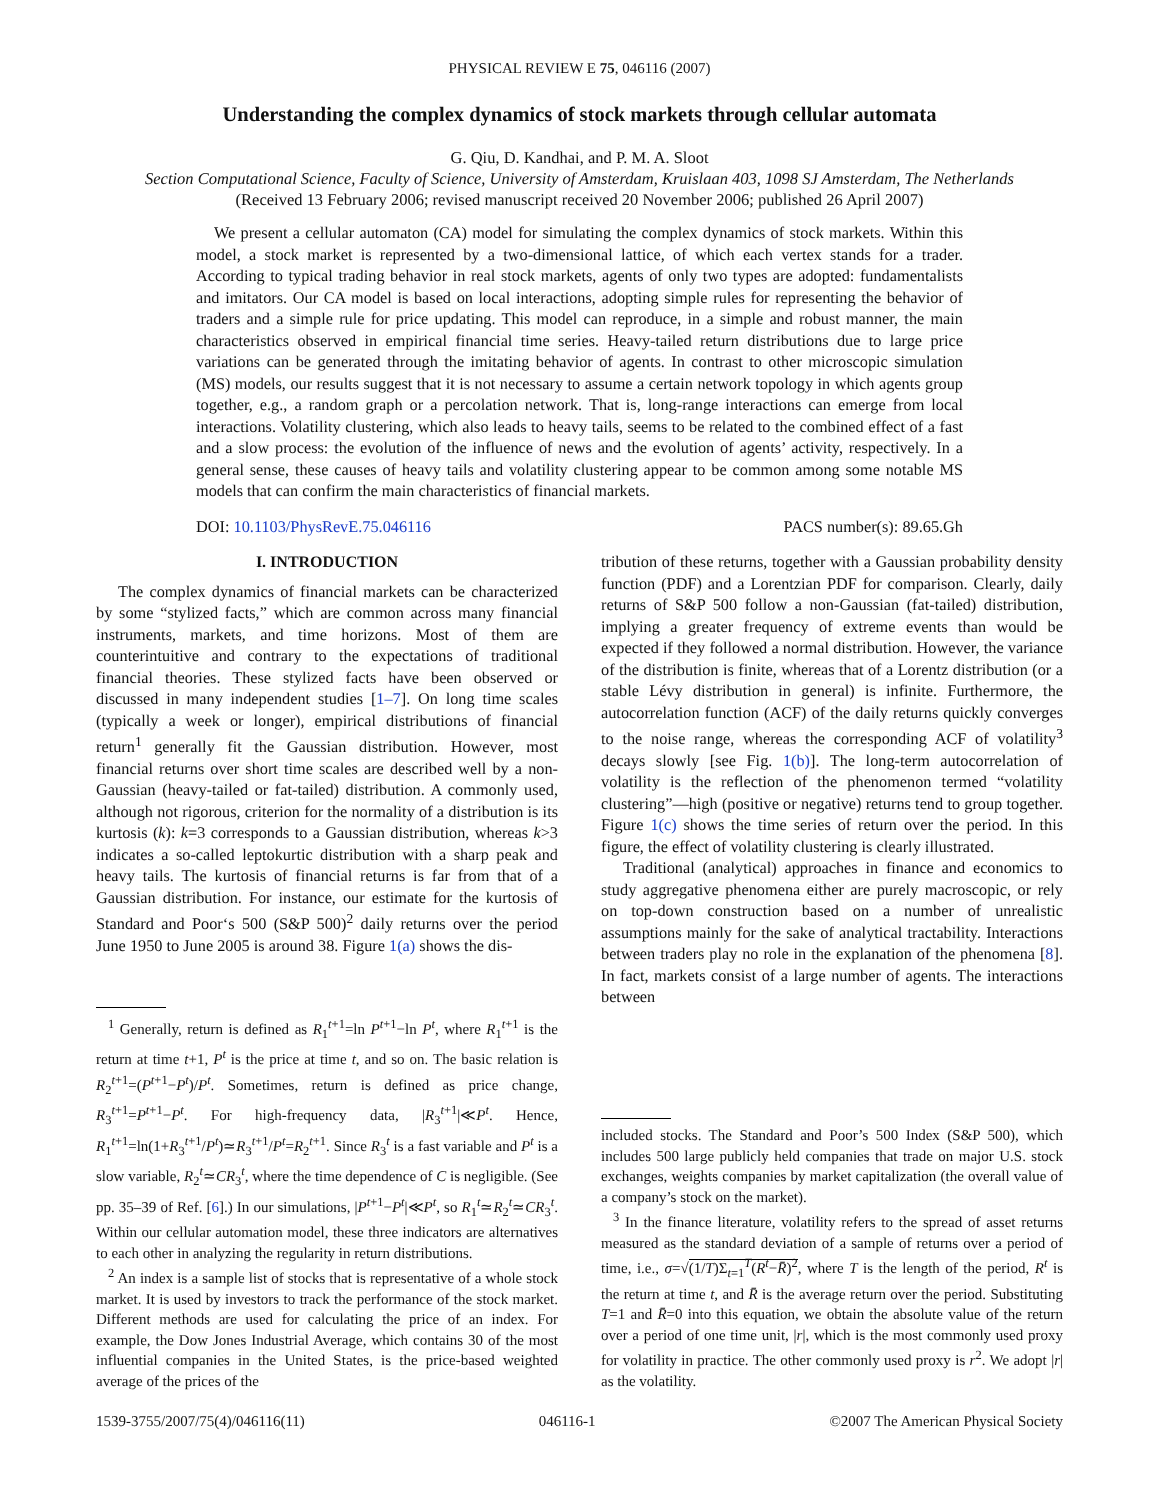PHYSICAL REVIEW E 75, 046116 (2007)
Understanding the complex dynamics of stock markets through cellular automata
G. Qiu, D. Kandhai, and P. M. A. Sloot
Section Computational Science, Faculty of Science, University of Amsterdam, Kruislaan 403, 1098 SJ Amsterdam, The Netherlands
(Received 13 February 2006; revised manuscript received 20 November 2006; published 26 April 2007)
We present a cellular automaton (CA) model for simulating the complex dynamics of stock markets. Within this model, a stock market is represented by a two-dimensional lattice, of which each vertex stands for a trader. According to typical trading behavior in real stock markets, agents of only two types are adopted: fundamentalists and imitators. Our CA model is based on local interactions, adopting simple rules for representing the behavior of traders and a simple rule for price updating. This model can reproduce, in a simple and robust manner, the main characteristics observed in empirical financial time series. Heavy-tailed return distributions due to large price variations can be generated through the imitating behavior of agents. In contrast to other microscopic simulation (MS) models, our results suggest that it is not necessary to assume a certain network topology in which agents group together, e.g., a random graph or a percolation network. That is, long-range interactions can emerge from local interactions. Volatility clustering, which also leads to heavy tails, seems to be related to the combined effect of a fast and a slow process: the evolution of the influence of news and the evolution of agents’ activity, respectively. In a general sense, these causes of heavy tails and volatility clustering appear to be common among some notable MS models that can confirm the main characteristics of financial markets.
DOI: 10.1103/PhysRevE.75.046116 PACS number(s): 89.65.Gh
I. INTRODUCTION
The complex dynamics of financial markets can be characterized by some “stylized facts,” which are common across many financial instruments, markets, and time horizons. Most of them are counterintuitive and contrary to the expectations of traditional financial theories. These stylized facts have been observed or discussed in many independent studies [1–7]. On long time scales (typically a week or longer), empirical distributions of financial return<sup>1</sup> generally fit the Gaussian distribution. However, most financial returns over short time scales are described well by a non-Gaussian (heavy-tailed or fat-tailed) distribution. A commonly used, although not rigorous, criterion for the normality of a distribution is its kurtosis (k): k=3 corresponds to a Gaussian distribution, whereas k>3 indicates a so-called leptokurtic distribution with a sharp peak and heavy tails. The kurtosis of financial returns is far from that of a Gaussian distribution. For instance, our estimate for the kurtosis of Standard and Poor‘s 500 (S&P 500)<sup>2</sup> daily returns over the period June 1950 to June 2005 is around 38. Figure 1(a) shows the dis-
<sup>1</sup> Generally, return is defined as R<sub>1</sub><sup>t+1</sup>=ln P<sup>t+1</sup>−ln P<sup>t</sup>, where R<sub>1</sub><sup>t+1</sup> is the return at time t+1, P<sup>t</sup> is the price at time t, and so on. The basic relation is R<sub>2</sub><sup>t+1</sup>=(P<sup>t+1</sup>−P<sup>t</sup>)/P<sup>t</sup>. Sometimes, return is defined as price change, R<sub>3</sub><sup>t+1</sup>=P<sup>t+1</sup>−P<sup>t</sup>. For high-frequency data, |R<sub>3</sub><sup>t+1</sup>|≪P<sup>t</sup>. Hence, R<sub>1</sub><sup>t+1</sup>=ln(1+R<sub>3</sub><sup>t+1</sup>/P<sup>t</sup>)≃R<sub>3</sub><sup>t+1</sup>/P<sup>t</sup>=R<sub>2</sub><sup>t+1</sup>. Since R<sub>3</sub><sup>t</sup> is a fast variable and P<sup>t</sup> is a slow variable, R<sub>2</sub><sup>t</sup>≃CR<sub>3</sub><sup>t</sup>, where the time dependence of C is negligible. (See pp. 35–39 of Ref. [6].) In our simulations, |P<sup>t+1</sup>−P<sup>t</sup>|≪P<sup>t</sup>, so R<sub>1</sub><sup>t</sup>≃R<sub>2</sub><sup>t</sup>≃CR<sub>3</sub><sup>t</sup>. Within our cellular automation model, these three indicators are alternatives to each other in analyzing the regularity in return distributions.
<sup>2</sup> An index is a sample list of stocks that is representative of a whole stock market. It is used by investors to track the performance of the stock market. Different methods are used for calculating the price of an index. For example, the Dow Jones Industrial Average, which contains 30 of the most influential companies in the United States, is the price-based weighted average of the prices of the
tribution of these returns, together with a Gaussian probability density function (PDF) and a Lorentzian PDF for comparison. Clearly, daily returns of S&P 500 follow a non-Gaussian (fat-tailed) distribution, implying a greater frequency of extreme events than would be expected if they followed a normal distribution. However, the variance of the distribution is finite, whereas that of a Lorentz distribution (or a stable Lévy distribution in general) is infinite. Furthermore, the autocorrelation function (ACF) of the daily returns quickly converges to the noise range, whereas the corresponding ACF of volatility<sup>3</sup> decays slowly [see Fig. 1(b)]. The long-term autocorrelation of volatility is the reflection of the phenomenon termed “volatility clustering”—high (positive or negative) returns tend to group together. Figure 1(c) shows the time series of return over the period. In this figure, the effect of volatility clustering is clearly illustrated.
Traditional (analytical) approaches in finance and economics to study aggregative phenomena either are purely macroscopic, or rely on top-down construction based on a number of unrealistic assumptions mainly for the sake of analytical tractability. Interactions between traders play no role in the explanation of the phenomena [8]. In fact, markets consist of a large number of agents. The interactions between
included stocks. The Standard and Poor’s 500 Index (S&P 500), which includes 500 large publicly held companies that trade on major U.S. stock exchanges, weights companies by market capitalization (the overall value of a company’s stock on the market).
<sup>3</sup> In the finance literature, volatility refers to the spread of asset returns measured as the standard deviation of a sample of returns over a period of time, i.e., σ=√(1/T)Σ<sub>t=1</sub><sup>T</sup>(R<sup>t</sup>−R̄)<sup>2</sup>, where T is the length of the period, R<sup>t</sup> is the return at time t, and R̄ is the average return over the period. Substituting T=1 and R̄=0 into this equation, we obtain the absolute value of the return over a period of one time unit, |r|, which is the most commonly used proxy for volatility in practice. The other commonly used proxy is r<sup>2</sup>. We adopt |r| as the volatility.
1539-3755/2007/75(4)/046116(11) 046116-1 ©2007 The American Physical Society